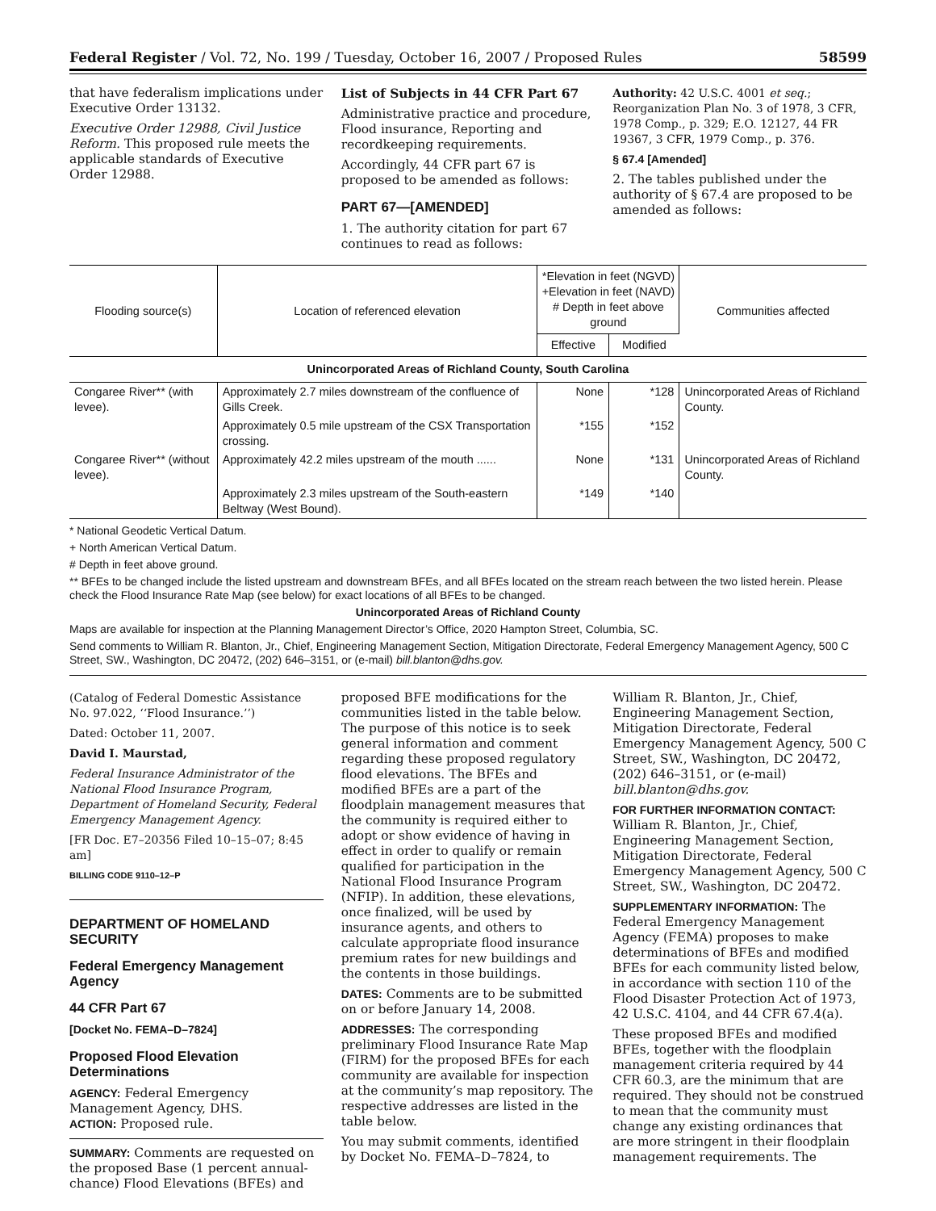Federal Register / Vol. 72, No. 199 / Tuesday, October 16, 2007 / Proposed Rules 58599
that have federalism implications under Executive Order 13132.
Executive Order 12988, Civil Justice Reform. This proposed rule meets the applicable standards of Executive Order 12988.
List of Subjects in 44 CFR Part 67
Administrative practice and procedure, Flood insurance, Reporting and recordkeeping requirements.
Accordingly, 44 CFR part 67 is proposed to be amended as follows:
PART 67—[AMENDED]
1. The authority citation for part 67 continues to read as follows:
Authority: 42 U.S.C. 4001 et seq.; Reorganization Plan No. 3 of 1978, 3 CFR, 1978 Comp., p. 329; E.O. 12127, 44 FR 19367, 3 CFR, 1979 Comp., p. 376.
§ 67.4 [Amended]
2. The tables published under the authority of § 67.4 are proposed to be amended as follows:
| Flooding source(s) | Location of referenced elevation | *Elevation in feet (NGVD) +Elevation in feet (NAVD) # Depth in feet above ground | | Communities affected |
| --- | --- | --- | --- | --- |
| | | Effective | Modified | |
| Unincorporated Areas of Richland County, South Carolina | | | | |
| Congaree River** (with levee). | Approximately 2.7 miles downstream of the confluence of Gills Creek. | None | *128 | Unincorporated Areas of Richland County. |
| | Approximately 0.5 mile upstream of the CSX Transportation crossing. | *155 | *152 | |
| Congaree River** (without levee). | Approximately 42.2 miles upstream of the mouth ...... | None | *131 | Unincorporated Areas of Richland County. |
| | Approximately 2.3 miles upstream of the South-eastern Beltway (West Bound). | *149 | *140 | |
* National Geodetic Vertical Datum.
+ North American Vertical Datum.
# Depth in feet above ground.
** BFEs to be changed include the listed upstream and downstream BFEs, and all BFEs located on the stream reach between the two listed herein. Please check the Flood Insurance Rate Map (see below) for exact locations of all BFEs to be changed.
Unincorporated Areas of Richland County
Maps are available for inspection at the Planning Management Director’s Office, 2020 Hampton Street, Columbia, SC.
Send comments to William R. Blanton, Jr., Chief, Engineering Management Section, Mitigation Directorate, Federal Emergency Management Agency, 500 C Street, SW., Washington, DC 20472, (202) 646–3151, or (e-mail) bill.blanton@dhs.gov.
(Catalog of Federal Domestic Assistance No. 97.022, ‘‘Flood Insurance.’’)
Dated: October 11, 2007.
David I. Maurstad,
Federal Insurance Administrator of the National Flood Insurance Program, Department of Homeland Security, Federal Emergency Management Agency.
[FR Doc. E7–20356 Filed 10–15–07; 8:45 am]
BILLING CODE 9110–12–P
DEPARTMENT OF HOMELAND SECURITY
Federal Emergency Management Agency
44 CFR Part 67
[Docket No. FEMA–D–7824]
Proposed Flood Elevation Determinations
AGENCY: Federal Emergency Management Agency, DHS.
ACTION: Proposed rule.
SUMMARY: Comments are requested on the proposed Base (1 percent annual-chance) Flood Elevations (BFEs) and
proposed BFE modifications for the communities listed in the table below. The purpose of this notice is to seek general information and comment regarding these proposed regulatory flood elevations. The BFEs and modified BFEs are a part of the floodplain management measures that the community is required either to adopt or show evidence of having in effect in order to qualify or remain qualified for participation in the National Flood Insurance Program (NFIP). In addition, these elevations, once finalized, will be used by insurance agents, and others to calculate appropriate flood insurance premium rates for new buildings and the contents in those buildings.
DATES: Comments are to be submitted on or before January 14, 2008.
ADDRESSES: The corresponding preliminary Flood Insurance Rate Map (FIRM) for the proposed BFEs for each community are available for inspection at the community’s map repository. The respective addresses are listed in the table below.
You may submit comments, identified by Docket No. FEMA–D–7824, to
William R. Blanton, Jr., Chief, Engineering Management Section, Mitigation Directorate, Federal Emergency Management Agency, 500 C Street, SW., Washington, DC 20472, (202) 646–3151, or (e-mail) bill.blanton@dhs.gov.
FOR FURTHER INFORMATION CONTACT: William R. Blanton, Jr., Chief, Engineering Management Section, Mitigation Directorate, Federal Emergency Management Agency, 500 C Street, SW., Washington, DC 20472.
SUPPLEMENTARY INFORMATION: The Federal Emergency Management Agency (FEMA) proposes to make determinations of BFEs and modified BFEs for each community listed below, in accordance with section 110 of the Flood Disaster Protection Act of 1973, 42 U.S.C. 4104, and 44 CFR 67.4(a).
These proposed BFEs and modified BFEs, together with the floodplain management criteria required by 44 CFR 60.3, are the minimum that are required. They should not be construed to mean that the community must change any existing ordinances that are more stringent in their floodplain management requirements. The